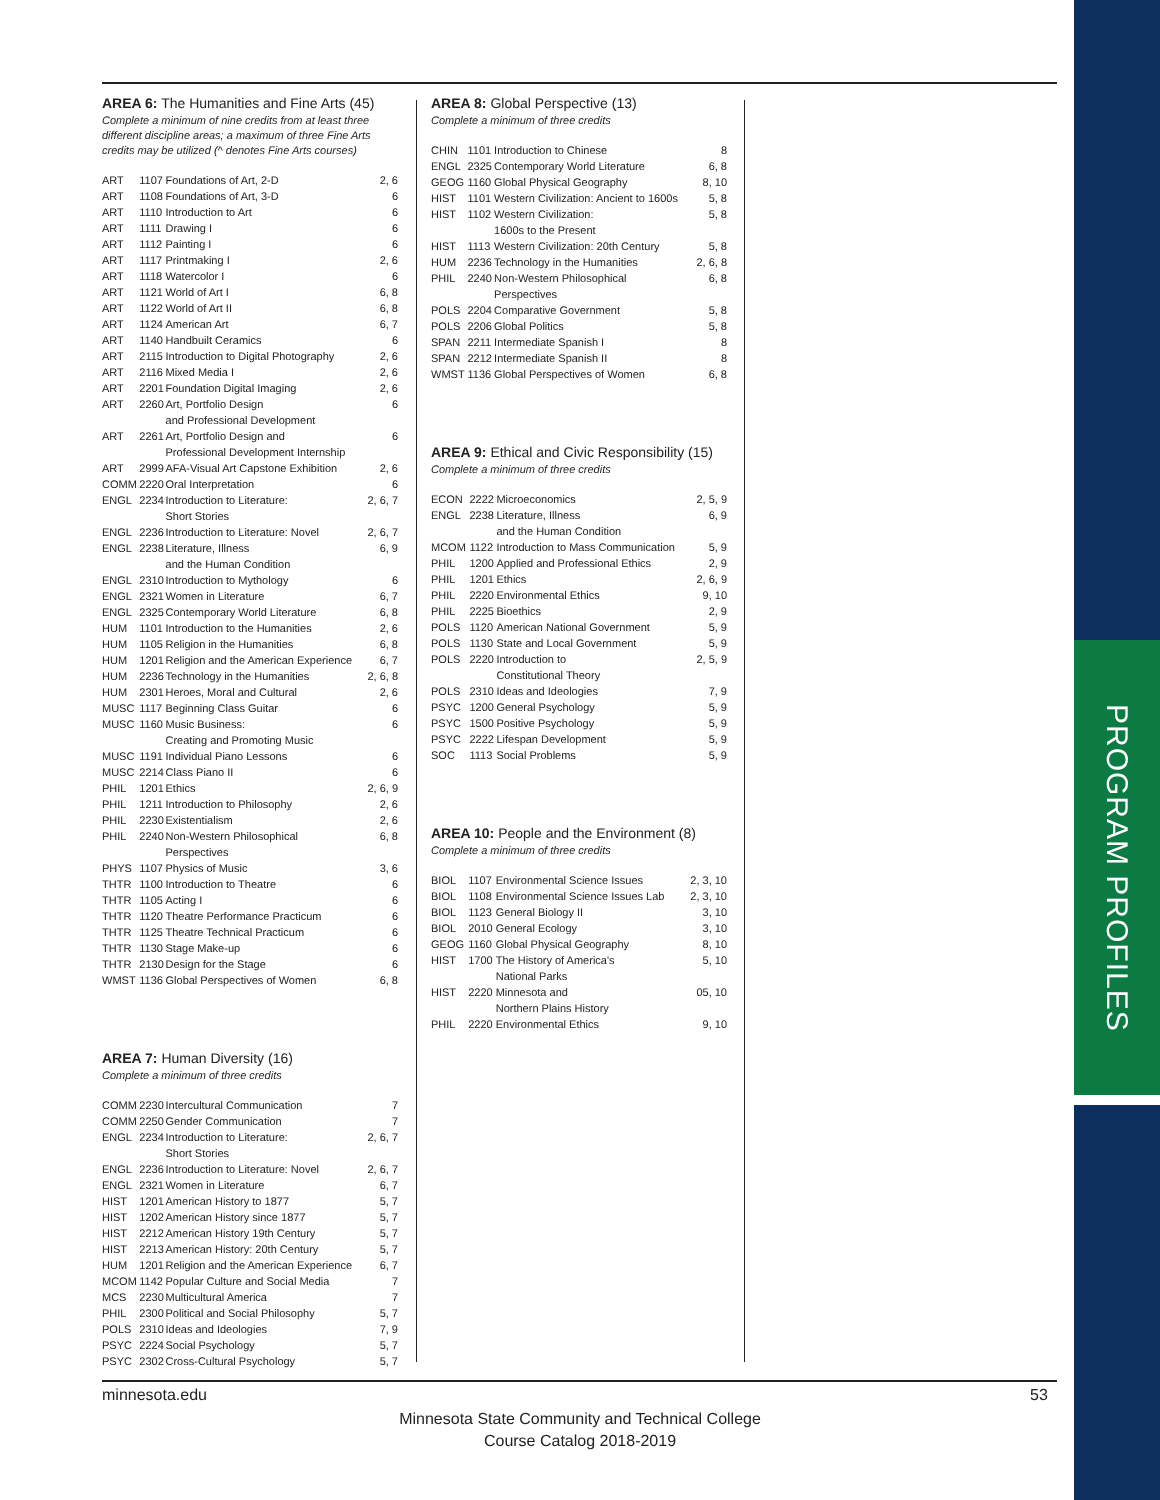PROGRAM PROFILES
AREA 6: The Humanities and Fine Arts (45)
Complete a minimum of nine credits from at least three different discipline areas; a maximum of three Fine Arts credits may be utilized (^ denotes Fine Arts courses)
| ART | 1107 | Foundations of Art, 2-D | 2, 6 |
| ART | 1108 | Foundations of Art, 3-D | 6 |
| ART | 1110 | Introduction to Art | 6 |
| ART | 1111 | Drawing I | 6 |
| ART | 1112 | Painting I | 6 |
| ART | 1117 | Printmaking I | 2, 6 |
| ART | 1118 | Watercolor I | 6 |
| ART | 1121 | World of Art I | 6, 8 |
| ART | 1122 | World of Art II | 6, 8 |
| ART | 1124 | American Art | 6, 7 |
| ART | 1140 | Handbuilt Ceramics | 6 |
| ART | 2115 | Introduction to Digital Photography | 2, 6 |
| ART | 2116 | Mixed Media I | 2, 6 |
| ART | 2201 | Foundation Digital Imaging | 2, 6 |
| ART | 2260 | Art, Portfolio Design and Professional Development | 6 |
| ART | 2261 | Art, Portfolio Design and Professional Development Internship | 6 |
| ART | 2999 | AFA-Visual Art Capstone Exhibition | 2, 6 |
| COMM | 2220 | Oral Interpretation | 6 |
| ENGL | 2234 | Introduction to Literature: Short Stories | 2, 6, 7 |
| ENGL | 2236 | Introduction to Literature: Novel | 2, 6, 7 |
| ENGL | 2238 | Literature, Illness and the Human Condition | 6, 9 |
| ENGL | 2310 | Introduction to Mythology | 6 |
| ENGL | 2321 | Women in Literature | 6, 7 |
| ENGL | 2325 | Contemporary World Literature | 6, 8 |
| HUM | 1101 | Introduction to the Humanities | 2, 6 |
| HUM | 1105 | Religion in the Humanities | 6, 8 |
| HUM | 1201 | Religion and the American Experience | 6, 7 |
| HUM | 2236 | Technology in the Humanities | 2, 6, 8 |
| HUM | 2301 | Heroes, Moral and Cultural | 2, 6 |
| MUSC | 1117 | Beginning Class Guitar | 6 |
| MUSC | 1160 | Music Business: Creating and Promoting Music | 6 |
| MUSC | 1191 | Individual Piano Lessons | 6 |
| MUSC | 2214 | Class Piano II | 6 |
| PHIL | 1201 | Ethics | 2, 6, 9 |
| PHIL | 1211 | Introduction to Philosophy | 2, 6 |
| PHIL | 2230 | Existentialism | 2, 6 |
| PHIL | 2240 | Non-Western Philosophical Perspectives | 6, 8 |
| PHYS | 1107 | Physics of Music | 3, 6 |
| THTR | 1100 | Introduction to Theatre | 6 |
| THTR | 1105 | Acting I | 6 |
| THTR | 1120 | Theatre Performance Practicum | 6 |
| THTR | 1125 | Theatre Technical Practicum | 6 |
| THTR | 1130 | Stage Make-up | 6 |
| THTR | 2130 | Design for the Stage | 6 |
| WMST | 1136 | Global Perspectives of Women | 6, 8 |
AREA 7: Human Diversity (16)
Complete a minimum of three credits
| COMM | 2230 | Intercultural Communication | 7 |
| COMM | 2250 | Gender Communication | 7 |
| ENGL | 2234 | Introduction to Literature: Short Stories | 2, 6, 7 |
| ENGL | 2236 | Introduction to Literature: Novel | 2, 6, 7 |
| ENGL | 2321 | Women in Literature | 6, 7 |
| HIST | 1201 | American History to 1877 | 5, 7 |
| HIST | 1202 | American History since 1877 | 5, 7 |
| HIST | 2212 | American History 19th Century | 5, 7 |
| HIST | 2213 | American History: 20th Century | 5, 7 |
| HUM | 1201 | Religion and the American Experience | 6, 7 |
| MCOM | 1142 | Popular Culture and Social Media | 7 |
| MCS | 2230 | Multicultural America | 7 |
| PHIL | 2300 | Political and Social Philosophy | 5, 7 |
| POLS | 2310 | Ideas and Ideologies | 7, 9 |
| PSYC | 2224 | Social Psychology | 5, 7 |
| PSYC | 2302 | Cross-Cultural Psychology | 5, 7 |
AREA 8: Global Perspective (13)
Complete a minimum of three credits
| CHIN | 1101 | Introduction to Chinese | 8 |
| ENGL | 2325 | Contemporary World Literature | 6, 8 |
| GEOG | 1160 | Global Physical Geography | 8, 10 |
| HIST | 1101 | Western Civilization: Ancient to 1600s | 5, 8 |
| HIST | 1102 | Western Civilization: 1600s to the Present | 5, 8 |
| HIST | 1113 | Western Civilization: 20th Century | 5, 8 |
| HUM | 2236 | Technology in the Humanities | 2, 6, 8 |
| PHIL | 2240 | Non-Western Philosophical Perspectives | 6, 8 |
| POLS | 2204 | Comparative Government | 5, 8 |
| POLS | 2206 | Global Politics | 5, 8 |
| SPAN | 2211 | Intermediate Spanish I | 8 |
| SPAN | 2212 | Intermediate Spanish II | 8 |
| WMST | 1136 | Global Perspectives of Women | 6, 8 |
AREA 9: Ethical and Civic Responsibility (15)
Complete a minimum of three credits
| ECON | 2222 | Microeconomics | 2, 5, 9 |
| ENGL | 2238 | Literature, Illness and the Human Condition | 6, 9 |
| MCOM | 1122 | Introduction to Mass Communication | 5, 9 |
| PHIL | 1200 | Applied and Professional Ethics | 2, 9 |
| PHIL | 1201 | Ethics | 2, 6, 9 |
| PHIL | 2220 | Environmental Ethics | 9, 10 |
| PHIL | 2225 | Bioethics | 2, 9 |
| POLS | 1120 | American National Government | 5, 9 |
| POLS | 1130 | State and Local Government | 5, 9 |
| POLS | 2220 | Introduction to Constitutional Theory | 2, 5, 9 |
| POLS | 2310 | Ideas and Ideologies | 7, 9 |
| PSYC | 1200 | General Psychology | 5, 9 |
| PSYC | 1500 | Positive Psychology | 5, 9 |
| PSYC | 2222 | Lifespan Development | 5, 9 |
| SOC | 1113 | Social Problems | 5, 9 |
AREA 10: People and the Environment (8)
Complete a minimum of three credits
| BIOL | 1107 | Environmental Science Issues | 2, 3, 10 |
| BIOL | 1108 | Environmental Science Issues Lab | 2, 3, 10 |
| BIOL | 1123 | General Biology II | 3, 10 |
| BIOL | 2010 | General Ecology | 3, 10 |
| GEOG | 1160 | Global Physical Geography | 8, 10 |
| HIST | 1700 | The History of America's National Parks | 5, 10 |
| HIST | 2220 | Minnesota and Northern Plains History | 05, 10 |
| PHIL | 2220 | Environmental Ethics | 9, 10 |
minnesota.edu 53
Minnesota State Community and Technical College
Course Catalog 2018-2019